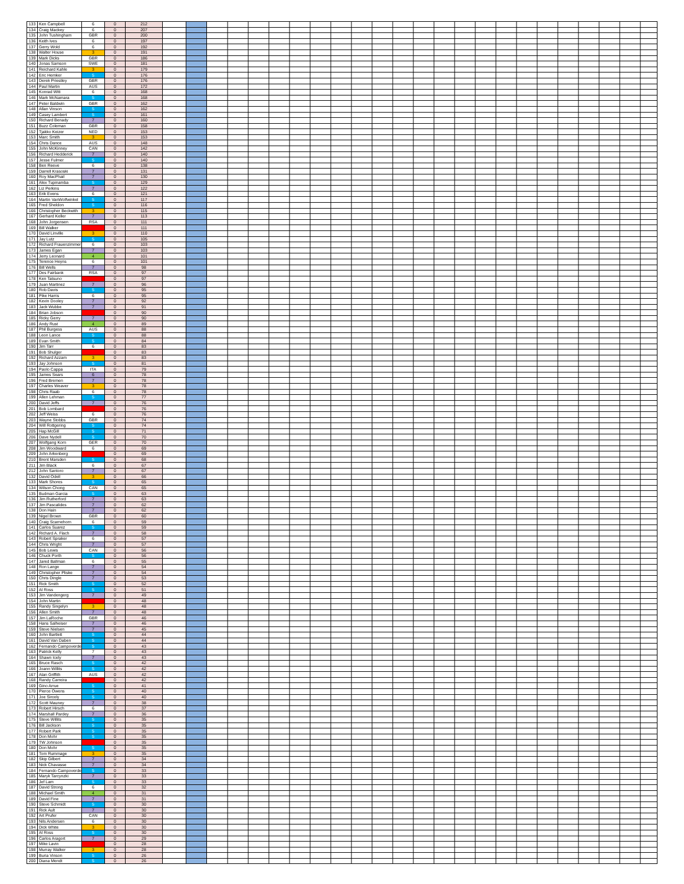| 133 | Ken Campbell | 6 | 0 | 212 | | | |
| 134 | Craig Mackey | 6 | 0 | 207 | | | |
| 135 | John Tushingham | GBR | 0 | 200 | | | |
| 136 | Keith Ives | 6 | 0 | 197 | | | |
| 137 | Gerry Wold | 6 | 0 | 192 | | | |
| 138 | Walter House | 3 | 0 | 191 | | | |
| 139 | Mark Dicks | GBR | 0 | 186 | | | |
| 140 | Jonas Samson | SWE | 0 | 181 | | | |
| 141 | Reichard Kahle | 3 | 0 | 179 | | | |
| 142 | Eric Hemker | 5 | 0 | 176 | | | |
| 143 | Derek Priestley | GBR | 0 | 176 | | | |
| 144 | Paul Martin | AUS | 0 | 172 | | | |
| 145 | Konrad Witt | 6 | 0 | 168 | | | |
| 146 | Mark McNamara | 5 | 0 | 168 | | | |
| 147 | Peter Baldwin | GBR | 0 | 162 | | | |
| 148 | Allan Vinson | 5 | 0 | 162 | | | |
| 149 | Casey Lambert | 5 | 0 | 161 | | | |
| 150 | Richard Benady | 7 | 0 | 160 | | | |
| 151 | Buzz Coleman | GBR | 0 | 158 | | | |
| 152 | Tjakko Keizer | NED | 0 | 153 | | | |
| 153 | Marc Smith | 3 | 0 | 153 | | | |
| 154 | Chris Dance | AUS | 0 | 148 | | | |
| 155 | John McKinney | CAN | 0 | 142 | | | |
| 156 | Richard Hedderick | 7 | 0 | 140 | | | |
| 157 | Jesse Fulmer | 5 | 0 | 140 | | | |
| 158 | Ben Reeve | 6 | 0 | 138 | | | |
| 159 | Darrell Krasoski | 7 | 0 | 131 | | | |
| 160 | Roy MacPhail | 7 | 0 | 130 | | | |
| 161 | Alex Tupinamba | 5 | 0 | 129 | | | |
| 162 | Liz Perkins | 7 | 0 | 122 | | | |
| 163 | Erik Evens | 6 | 0 | 121 | | | |
| 164 | Martin VanWolfwinkel | 5 | 0 | 117 | | | |
| 165 | Fred Sheldon | 5 | 0 | 116 | | | |
| 166 | Christopher Beckwith | 3 | 0 | 115 | | | |
| 167 | Gerhard Keller | 7 | 0 | 113 | | | |
| 168 | John Jorgensen | RSA | 0 | 111 | | | |
| 169 | Bill Walker | | 0 | 111 | | | |
| 170 | David Linville | 3 | 0 | 110 | | | |
| 171 | Jay Lutz | 5 | 0 | 105 | | | |
| 172 | Richard Frauenzimmer | 6 | 0 | 103 | | | |
| 173 | James Egan | 7 | 0 | 103 | | | |
| 174 | Jerry Leonard | 4 | 0 | 101 | | | |
| 175 | Terence Heyns | 6 | 0 | 101 | | | |
| 176 | Bill Wells | 7 | 0 | 98 | | | |
| 177 | Des Fairbank | RSA | 0 | 97 | | | |
| 178 | Ken Tatsuno | | 0 | 97 | | | |
| 179 | Juan Martinez | 7 | 0 | 96 | | | |
| 180 | Rob Davis | 5 | 0 | 95 | | | |
| 181 | Pike Harris | 6 | 0 | 95 | | | |
| 182 | Kevin Dooley | 7 | 0 | 92 | | | |
| 183 | Jack Wubbe | 7 | 0 | 91 | | | |
| 184 | Brian Jobson | | 0 | 90 | | | |
| 185 | Ricky Gerry | 7 | 0 | 90 | | | |
| 186 | Andy Rust | 4 | 0 | 89 | | | |
| 187 | Phil Burgess | AUS | 0 | 88 | | | |
| 188 | Leon Lance | 5 | 0 | 88 | | | |
| 189 | Evan Smith | 5 | 0 | 84 | | | |
| 190 | Jim Tarr | 6 | 0 | 83 | | | |
| 191 | Bob Shulger | | 0 | 83 | | | |
| 192 | Richard Azzam | 3 | 0 | 83 | | | |
| 193 | Jay Johnson | 5 | 0 | 81 | | | |
| 194 | Paolo Cappa | ITA | 0 | 79 | | | |
| 195 | James Sears | 6 | 0 | 78 | | | |
| 196 | Fred Bremen | 7 | 0 | 78 | | | |
| 197 | Charles Weaver | 3 | 0 | 78 | | | |
| 198 | Chris Raab | 6 | 0 | 78 | | | |
| 199 | Allen Lehman | 5 | 0 | 77 | | | |
| 200 | David Jeffs | 7 | 0 | 76 | | | |
| 201 | Bob Lombard | | 0 | 76 | | | |
| 202 | Jeff Weiss | 6 | 0 | 76 | | | |
| 203 | Wayne Stobbs | GBR | 0 | 74 | | | |
| 204 | Will Rottgering | 5 | 0 | 74 | | | |
| 205 | Hap McGill | 5 | 0 | 71 | | | |
| 206 | Dave Nydell | 5 | 0 | 70 | | | |
| 207 | Wolfgang Korn | GER | 0 | 70 | | | |
| 208 | Jim Woodward | 6 | 0 | 69 | | | |
| 209 | John Arkenberg | | 0 | 69 | | | |
| 210 | Brent Marsden | 5 | 0 | 68 | | | |
| 211 | Jim Black | 6 | 0 | 67 | | | |
| 212 | John Santoro | 7 | 0 | 67 | | | |
| 132 | David Odell | 3 | 0 | 66 | | | |
| 133 | Mark Shores | 5 | 0 | 65 | | | |
| 134 | Wilson Chong | CAN | 0 | 65 | | | |
| 135 | Budman Garcia | 5 | 0 | 63 | | | |
| 136 | Jim Rutherford | 7 | 0 | 63 | | | |
| 137 | Jim Pascalides | 7 | 0 | 62 | | | |
| 138 | Don Hain | 7 | 0 | 62 | | | |
| 139 | Nigel Brown | GBR | 0 | 60 | | | |
| 140 | Craig Scarnehorn | 6 | 0 | 59 | | | |
| 141 | Carlos Suarez | 5 | 0 | 59 | | | |
| 142 | Richard A. Flach | 7 | 0 | 58 | | | |
| 143 | Robert Spraker | 6 | 0 | 57 | | | |
| 144 | Chris Wright | 7 | 0 | 57 | | | |
| 145 | Bob Lewis | CAN | 0 | 56 | | | |
| 146 | Chuck Porth | 5 | 0 | 56 | | | |
| 147 | Jared Ballman | 6 | 0 | 55 | | | |
| 148 | Ron Lange | 7 | 0 | 54 | | | |
| 149 | Christopher Pliske | 7 | 0 | 54 | | | |
| 150 | Chris Dingle | 7 | 0 | 53 | | | |
| 151 | Rick Smith | 5 | 0 | 52 | | | |
| 152 | Al Ross | 5 | 0 | 51 | | | |
| 153 | Jim Vandengerg | 7 | 0 | 49 | | | |
| 154 | John Martin | | 0 | 48 | | | |
| 155 | Randy Singelyn | 3 | 0 | 48 | | | |
| 156 | Allen Smith | 7 | 0 | 48 | | | |
| 157 | Jim LaRoche | GBR | 0 | 46 | | | |
| 158 | Hans Salheiser | 7 | 0 | 46 | | | |
| 159 | Steve Nielsen | 7 | 0 | 45 | | | |
| 160 | John Bartlett | 5 | 0 | 44 | | | |
| 161 | David Van Daben | 5 | 0 | 44 | | | |
| 162 | Fernando Campoverde | 5 | 0 | 43 | | | |
| 163 | Patrick Kelly | 7 | 0 | 43 | | | |
| 164 | Shawn Icely | 7 | 0 | 43 | | | |
| 165 | Bruce Rasch | 5 | 0 | 42 | | | |
| 166 | Joann Willits | 5 | 0 | 42 | | | |
| 167 | Alan Griffith | AUS | 0 | 42 | | | |
| 168 | Randy Carreira | | 0 | 42 | | | |
| 169 | Gino Arrue | 5 | 0 | 41 | | | |
| 170 | Pierce Owens | 5 | 0 | 40 | | | |
| 171 | Joe Sircely | 5 | 0 | 40 | | | |
| 172 | Scott Mauney | 7 | 0 | 38 | | | |
| 173 | Robert Hirsch | 6 | 0 | 37 | | | |
| 174 | Marshall Pardey | 7 | 0 | 36 | | | |
| 175 | Steve Willits | 5 | 0 | 35 | | | |
| 176 | Bill Jackson | 5 | 0 | 35 | | | |
| 177 | Robert Park | 5 | 0 | 35 | | | |
| 178 | Don Mohr | 5 | 0 | 35 | | | |
| 179 | TW Johnson | | 0 | 35 | | | |
| 180 | Don Mohr | 5 | 0 | 35 | | | |
| 181 | Tom Rummage | 3 | 0 | 35 | | | |
| 182 | Skip Gilbert | 7 | 0 | 34 | | | |
| 183 | Nick Chavasse | 7 | 0 | 34 | | | |
| 184 | Fernando Campoverde | 5 | 0 | 33 | | | |
| 185 | Maryk Tarcynzki | 7 | 0 | 33 | | | |
| 186 | Jef Lam | 5 | 0 | 33 | | | |
| 187 | David Strong | 6 | 0 | 32 | | | |
| 188 | Michael Smith | 4 | 0 | 31 | | | |
| 189 | David Fine | 7 | 0 | 31 | | | |
| 190 | Steve Schmidt | 5 | 0 | 30 | | | |
| 191 | Rick Ault | 7 | 0 | 30 | | | |
| 192 | Art Prufer | CAN | 0 | 30 | | | |
| 193 | Nils Andersen | 6 | 0 | 30 | | | |
| 194 | Dick White | 3 | 0 | 30 | | | |
| 195 | Al Ross | 5 | 0 | 30 | | | |
| 196 | Carlos Aragort | 7 | 0 | 29 | | | |
| 197 | Mike Lavin | | 0 | 28 | | | |
| 198 | Murray Walker | 3 | 0 | 28 | | | |
| 199 | Buria Vinson | 5 | 0 | 26 | | | |
| 200 | Diana Mendt | 5 | 0 | 26 | | | |